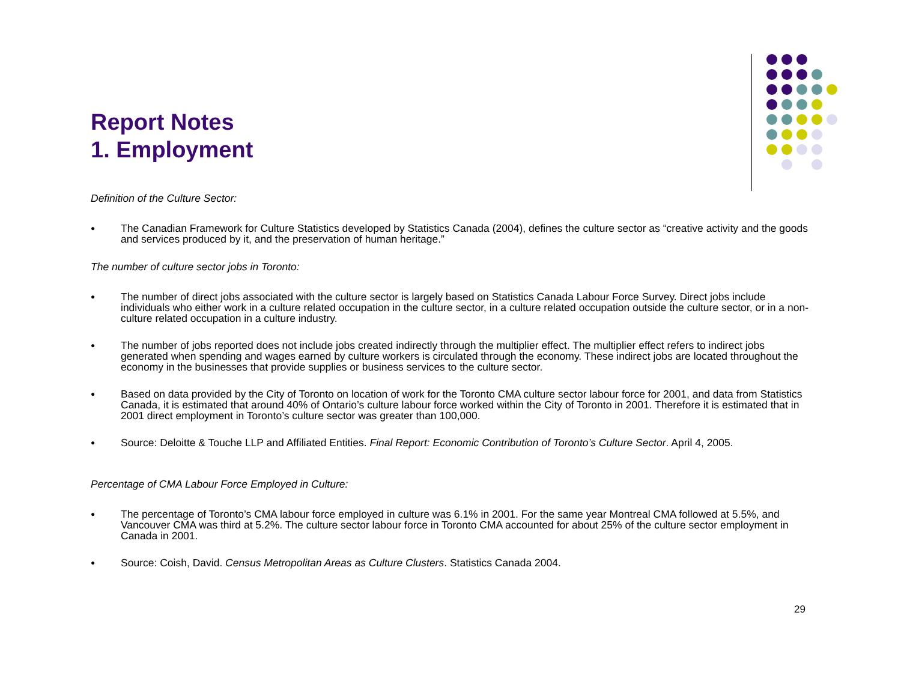Report Notes
1. Employment
Definition of the Culture Sector:
● The Canadian Framework for Culture Statistics developed by Statistics Canada (2004), defines the culture sector as “creative activity and the goods and services produced by it, and the preservation of human heritage.”
The number of culture sector jobs in Toronto:
● The number of direct jobs associated with the culture sector is largely based on Statistics Canada Labour Force Survey. Direct jobs include individuals who either work in a culture related occupation in the culture sector, in a culture related occupation outside the culture sector, or in a non-culture related occupation in a culture industry.
● The number of jobs reported does not include jobs created indirectly through the multiplier effect. The multiplier effect refers to indirect jobs generated when spending and wages earned by culture workers is circulated through the economy. These indirect jobs are located throughout the economy in the businesses that provide supplies or business services to the culture sector.
● Based on data provided by the City of Toronto on location of work for the Toronto CMA culture sector labour force for 2001, and data from Statistics Canada, it is estimated that around 40% of Ontario’s culture labour force worked within the City of Toronto in 2001. Therefore it is estimated that in 2001 direct employment in Toronto’s culture sector was greater than 100,000.
● Source: Deloitte & Touche LLP and Affiliated Entities. Final Report: Economic Contribution of Toronto’s Culture Sector. April 4, 2005.
Percentage of CMA Labour Force Employed in Culture:
● The percentage of Toronto’s CMA labour force employed in culture was 6.1% in 2001. For the same year Montreal CMA followed at 5.5%, and Vancouver CMA was third at 5.2%. The culture sector labour force in Toronto CMA accounted for about 25% of the culture sector employment in Canada in 2001.
● Source: Coish, David. Census Metropolitan Areas as Culture Clusters. Statistics Canada 2004.
29